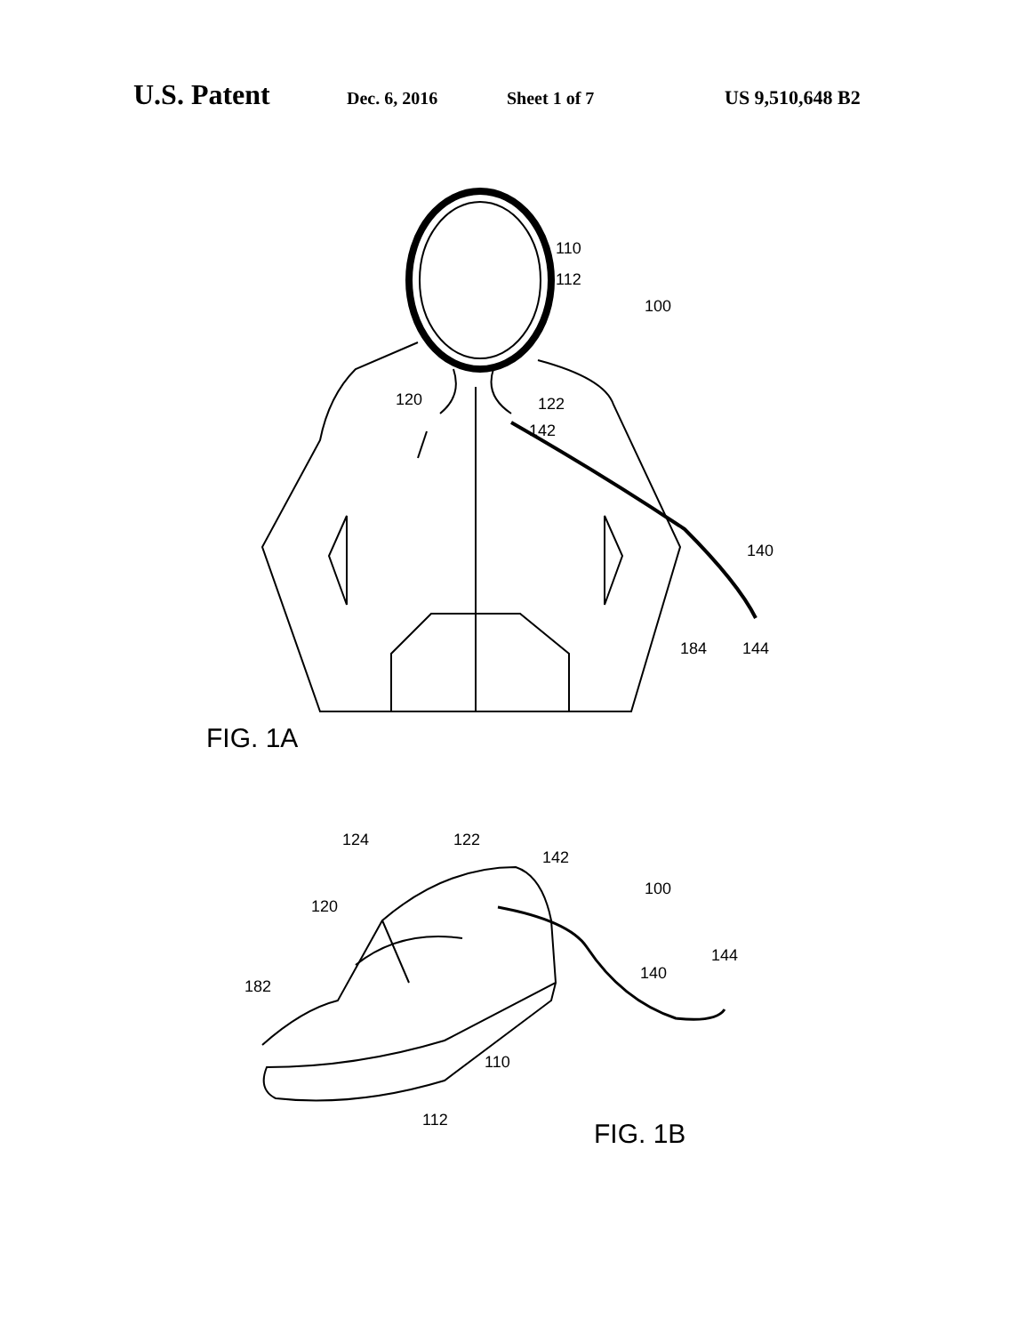U.S. Patent Dec. 6, 2016 Sheet 1 of 7 US 9,510,648 B2
110
112
100
120
122
142
140
144
184
FIG. 1A
124
122
142
100
120
182
140
144
110
112
FIG. 1B